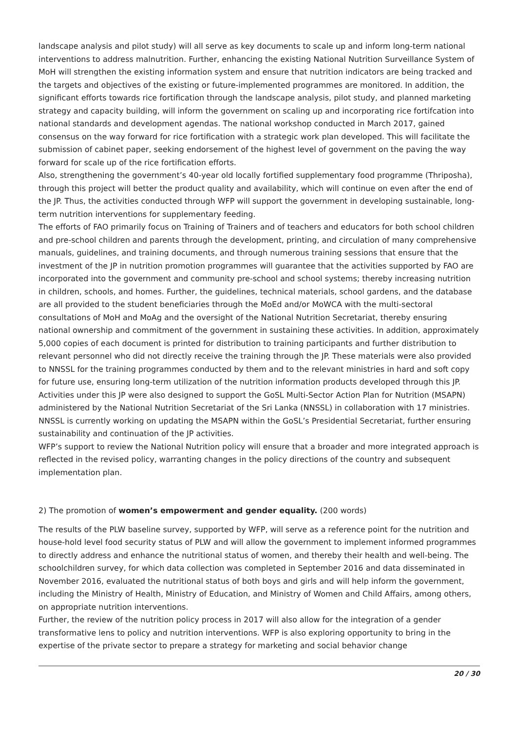landscape analysis and pilot study) will all serve as key documents to scale up and inform long-term national interventions to address malnutrition. Further, enhancing the existing National Nutrition Surveillance System of MoH will strengthen the existing information system and ensure that nutrition indicators are being tracked and the targets and objectives of the existing or future-implemented programmes are monitored. In addition, the significant efforts towards rice fortification through the landscape analysis, pilot study, and planned marketing strategy and capacity building, will inform the government on scaling up and incorporating rice fortifcation into national standards and development agendas. The national workshop conducted in March 2017, gained consensus on the way forward for rice fortification with a strategic work plan developed. This will facilitate the submission of cabinet paper, seeking endorsement of the highest level of government on the paving the way forward for scale up of the rice fortification efforts.
Also, strengthening the government’s 40-year old locally fortified supplementary food programme (Thriposha), through this project will better the product quality and availability, which will continue on even after the end of the JP. Thus, the activities conducted through WFP will support the government in developing sustainable, long-term nutrition interventions for supplementary feeding.
The efforts of FAO primarily focus on Training of Trainers and of teachers and educators for both school children and pre-school children and parents through the development, printing, and circulation of many comprehensive manuals, guidelines, and training documents, and through numerous training sessions that ensure that the investment of the JP in nutrition promotion programmes will guarantee that the activities supported by FAO are incorporated into the government and community pre-school and school systems; thereby increasing nutrition in children, schools, and homes. Further, the guidelines, technical materials, school gardens, and the database are all provided to the student beneficiaries through the MoEd and/or MoWCA with the multi-sectoral consultations of MoH and MoAg and the oversight of the National Nutrition Secretariat, thereby ensuring national ownership and commitment of the government in sustaining these activities. In addition, approximately 5,000 copies of each document is printed for distribution to training participants and further distribution to relevant personnel who did not directly receive the training through the JP. These materials were also provided to NNSSL for the training programmes conducted by them and to the relevant ministries in hard and soft copy for future use, ensuring long-term utilization of the nutrition information products developed through this JP.
Activities under this JP were also designed to support the GoSL Multi-Sector Action Plan for Nutrition (MSAPN) administered by the National Nutrition Secretariat of the Sri Lanka (NNSSL) in collaboration with 17 ministries. NNSSL is currently working on updating the MSAPN within the GoSL’s Presidential Secretariat, further ensuring sustainability and continuation of the JP activities.
WFP’s support to review the National Nutrition policy will ensure that a broader and more integrated approach is reflected in the revised policy, warranting changes in the policy directions of the country and subsequent implementation plan.
2) The promotion of women’s empowerment and gender equality. (200 words)
The results of the PLW baseline survey, supported by WFP, will serve as a reference point for the nutrition and house-hold level food security status of PLW and will allow the government to implement informed programmes to directly address and enhance the nutritional status of women, and thereby their health and well-being. The schoolchildren survey, for which data collection was completed in September 2016 and data disseminated in November 2016, evaluated the nutritional status of both boys and girls and will help inform the government, including the Ministry of Health, Ministry of Education, and Ministry of Women and Child Affairs, among others, on appropriate nutrition interventions.
Further, the review of the nutrition policy process in 2017 will also allow for the integration of a gender transformative lens to policy and nutrition interventions. WFP is also exploring opportunity to bring in the expertise of the private sector to prepare a strategy for marketing and social behavior change
20 / 30